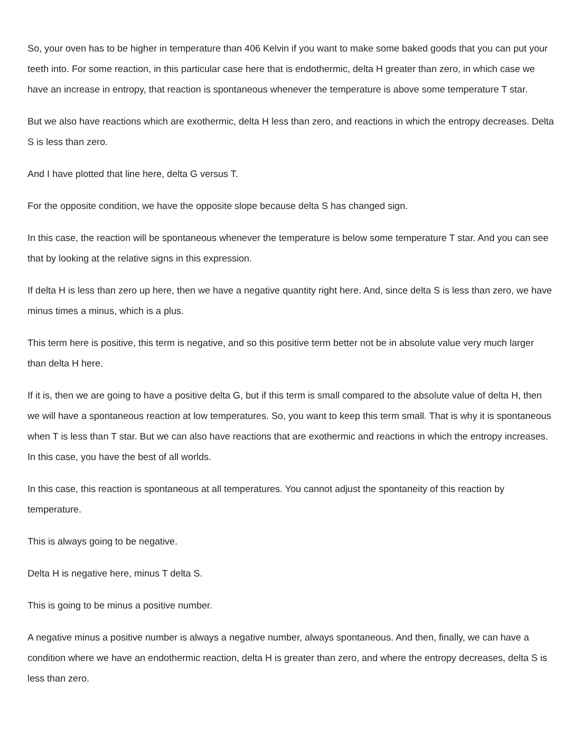So, your oven has to be higher in temperature than 406 Kelvin if you want to make some baked goods that you can put your teeth into. For some reaction, in this particular case here that is endothermic, delta H greater than zero, in which case we have an increase in entropy, that reaction is spontaneous whenever the temperature is above some temperature T star.
But we also have reactions which are exothermic, delta H less than zero, and reactions in which the entropy decreases. Delta S is less than zero.
And I have plotted that line here, delta G versus T.
For the opposite condition, we have the opposite slope because delta S has changed sign.
In this case, the reaction will be spontaneous whenever the temperature is below some temperature T star. And you can see that by looking at the relative signs in this expression.
If delta H is less than zero up here, then we have a negative quantity right here. And, since delta S is less than zero, we have minus times a minus, which is a plus.
This term here is positive, this term is negative, and so this positive term better not be in absolute value very much larger than delta H here.
If it is, then we are going to have a positive delta G, but if this term is small compared to the absolute value of delta H, then we will have a spontaneous reaction at low temperatures. So, you want to keep this term small. That is why it is spontaneous when T is less than T star. But we can also have reactions that are exothermic and reactions in which the entropy increases. In this case, you have the best of all worlds.
In this case, this reaction is spontaneous at all temperatures. You cannot adjust the spontaneity of this reaction by temperature.
This is always going to be negative.
Delta H is negative here, minus T delta S.
This is going to be minus a positive number.
A negative minus a positive number is always a negative number, always spontaneous. And then, finally, we can have a condition where we have an endothermic reaction, delta H is greater than zero, and where the entropy decreases, delta S is less than zero.